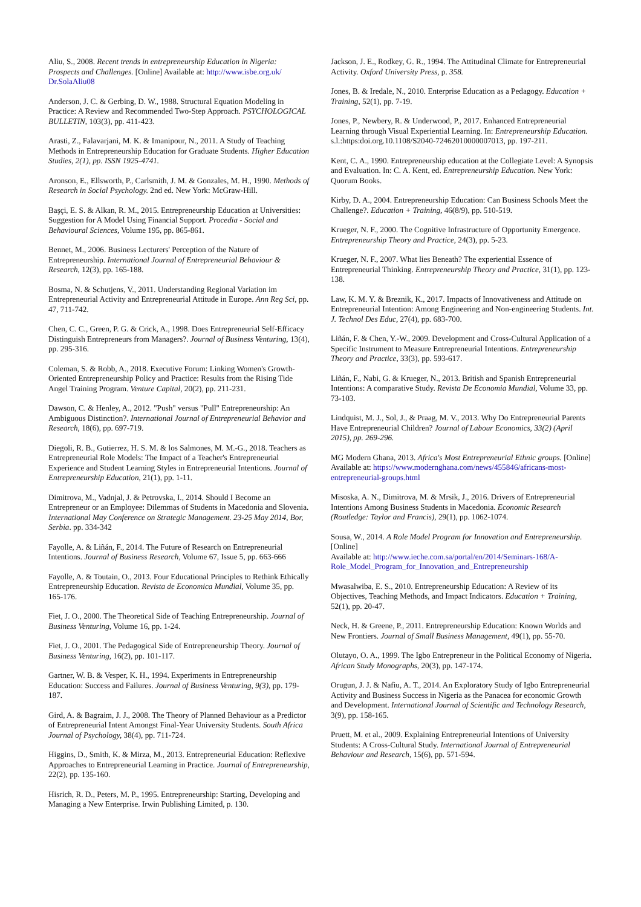Aliu, S., 2008. Recent trends in entrepreneurship Education in Nigeria: Prospects and Challenges. [Online] Available at: http://www.isbe.org.uk/ Dr.SolaAliu08
Anderson, J. C. & Gerbing, D. W., 1988. Structural Equation Modeling in Practice: A Review and Recommended Two-Step Approach. PSYCHOLOGICAL BULLETIN, 103(3), pp. 411-423.
Arasti, Z., Falavarjani, M. K. & Imanipour, N., 2011. A Study of Teaching Methods in Entrepreneurship Education for Graduate Students. Higher Education Studies, 2(1), pp. ISSN 1925-4741.
Aronson, E., Ellsworth, P., Carlsmith, J. M. & Gonzales, M. H., 1990. Methods of Research in Social Psychology. 2nd ed. New York: McGraw-Hill.
Başçi, E. S. & Alkan, R. M., 2015. Entrepreneurship Education at Universities: Suggestion for A Model Using Financial Support. Procedia - Social and Behavioural Sciences, Volume 195, pp. 865-861.
Bennet, M., 2006. Business Lecturers' Perception of the Nature of Entrepreneurship. International Journal of Entrepreneurial Behaviour & Research, 12(3), pp. 165-188.
Bosma, N. & Schutjens, V., 2011. Understanding Regional Variation im Entrepreneurial Activity and Entrepreneurial Attitude in Europe. Ann Reg Sci, pp. 47, 711-742.
Chen, C. C., Green, P. G. & Crick, A., 1998. Does Entrepreneurial Self-Efficacy Distinguish Entrepreneurs from Managers?. Journal of Business Venturing, 13(4), pp. 295-316.
Coleman, S. & Robb, A., 2018. Executive Forum: Linking Women's Growth-Oriented Entrepreneurship Policy and Practice: Results from the Rising Tide Angel Training Program. Venture Capital, 20(2), pp. 211-231.
Dawson, C. & Henley, A., 2012. "Push" versus "Pull" Entrepreneurship: An Ambiguous Distinction?. International Journal of Entrepreneurial Behavior and Research, 18(6), pp. 697-719.
Diegoli, R. B., Gutierrez, H. S. M. & los Salmones, M. M.-G., 2018. Teachers as Entrepreneurial Role Models: The Impact of a Teacher's Entrepreneurial Experience and Student Learning Styles in Entrepreneurial Intentions. Journal of Entrepreneurship Education, 21(1), pp. 1-11.
Dimitrova, M., Vadnjal, J. & Petrovska, I., 2014. Should I Become an Entrepreneur or an Employee: Dilemmas of Students in Macedonia and Slovenia. International May Conference on Strategic Management. 23-25 May 2014, Bor, Serbia. pp. 334-342
Fayolle, A. & Liñán, F., 2014. The Future of Research on Entrepreneurial Intentions. Journal of Business Research, Volume 67, Issue 5, pp. 663-666
Fayolle, A. & Toutain, O., 2013. Four Educational Principles to Rethink Ethically Entrepreneurship Education. Revista de Economica Mundial, Volume 35, pp. 165-176.
Fiet, J. O., 2000. The Theoretical Side of Teaching Entrepreneurship. Journal of Business Venturing, Volume 16, pp. 1-24.
Fiet, J. O., 2001. The Pedagogical Side of Entrepreneurship Theory. Journal of Business Venturing, 16(2), pp. 101-117.
Gartner, W. B. & Vesper, K. H., 1994. Experiments in Entrepreneurship Education: Success and Failures. Journal of Business Venturing, 9(3), pp. 179-187.
Gird, A. & Bagraim, J. J., 2008. The Theory of Planned Behaviour as a Predictor of Entrepreneurial Intent Amongst Final-Year University Students. South Africa Journal of Psychology, 38(4), pp. 711-724.
Higgins, D., Smith, K. & Mirza, M., 2013. Entrepreneurial Education: Reflexive Approaches to Entrepreneurial Learning in Practice. Journal of Entrepreneurship, 22(2), pp. 135-160.
Hisrich, R. D., Peters, M. P., 1995. Entrepreneurship: Starting, Developing and Managing a New Enterprise. Irwin Publishing Limited, p. 130.
Jackson, J. E., Rodkey, G. R., 1994. The Attitudinal Climate for Entrepreneurial Activity. Oxford University Press, p. 358.
Jones, B. & Iredale, N., 2010. Enterprise Education as a Pedagogy. Education + Training, 52(1), pp. 7-19.
Jones, P., Newbery, R. & Underwood, P., 2017. Enhanced Entrepreneurial Learning through Visual Experiential Learning. In: Entrepreneurship Education. s.l.:https:doi.org.10.1108/S2040-72462010000007013, pp. 197-211.
Kent, C. A., 1990. Entrepreneurship education at the Collegiate Level: A Synopsis and Evaluation. In: C. A. Kent, ed. Entrepreneurship Education. New York: Quorum Books.
Kirby, D. A., 2004. Entrepreneurship Education: Can Business Schools Meet the Challenge?. Education + Training, 46(8/9), pp. 510-519.
Krueger, N. F., 2000. The Cognitive Infrastructure of Opportunity Emergence. Entrepreneurship Theory and Practice, 24(3), pp. 5-23.
Krueger, N. F., 2007. What lies Beneath? The experiential Essence of Entrepreneurial Thinking. Entrepreneurship Theory and Practice, 31(1), pp. 123-138.
Law, K. M. Y. & Breznik, K., 2017. Impacts of Innovativeness and Attitude on Entrepreneurial Intention: Among Engineering and Non-engineering Students. Int. J. Technol Des Educ, 27(4), pp. 683-700.
Liñán, F. & Chen, Y.-W., 2009. Development and Cross-Cultural Application of a Specific Instrument to Measure Entrepreneurial Intentions. Entrepreneurship Theory and Practice, 33(3), pp. 593-617.
Liñán, F., Nabi, G. & Krueger, N., 2013. British and Spanish Entrepreneurial Intentions: A comparative Study. Revista De Economia Mundial, Volume 33, pp. 73-103.
Lindquist, M. J., Sol, J., & Praag, M. V., 2013. Why Do Entrepreneurial Parents Have Entrepreneurial Children? Journal of Labour Economics, 33(2) (April 2015), pp. 269-296.
MG Modern Ghana, 2013. Africa's Most Entrepreneurial Ethnic groups. [Online]
Available at: https://www.modernghana.com/news/455846/africans-most-entrepreneurial-groups.html
Misoska, A. N., Dimitrova, M. & Mrsik, J., 2016. Drivers of Entrepreneurial Intentions Among Business Students in Macedonia. Economic Research (Routledge: Taylor and Francis), 29(1), pp. 1062-1074.
Sousa, W., 2014. A Role Model Program for Innovation and Entrepreneurship. [Online]
Available at: http://www.ieche.com.sa/portal/en/2014/Seminars-168/A-Role_Model_Program_for_Innovation_and_Entrepreneurship
Mwasalwiba, E. S., 2010. Entrepreneurship Education: A Review of its Objectives, Teaching Methods, and Impact Indicators. Education + Training, 52(1), pp. 20-47.
Neck, H. & Greene, P., 2011. Entrepreneurship Education: Known Worlds and New Frontiers. Journal of Small Business Management, 49(1), pp. 55-70.
Olutayo, O. A., 1999. The Igbo Entrepreneur in the Political Economy of Nigeria. African Study Monographs, 20(3), pp. 147-174.
Orugun, J. J. & Nafiu, A. T., 2014. An Exploratory Study of Igbo Entrepreneurial Activity and Business Success in Nigeria as the Panacea for economic Growth and Development. International Journal of Scientific and Technology Research, 3(9), pp. 158-165.
Pruett, M. et al., 2009. Explaining Entrepreneurial Intentions of University Students: A Cross-Cultural Study. International Journal of Entrepreneurial Behaviour and Research, 15(6), pp. 571-594.